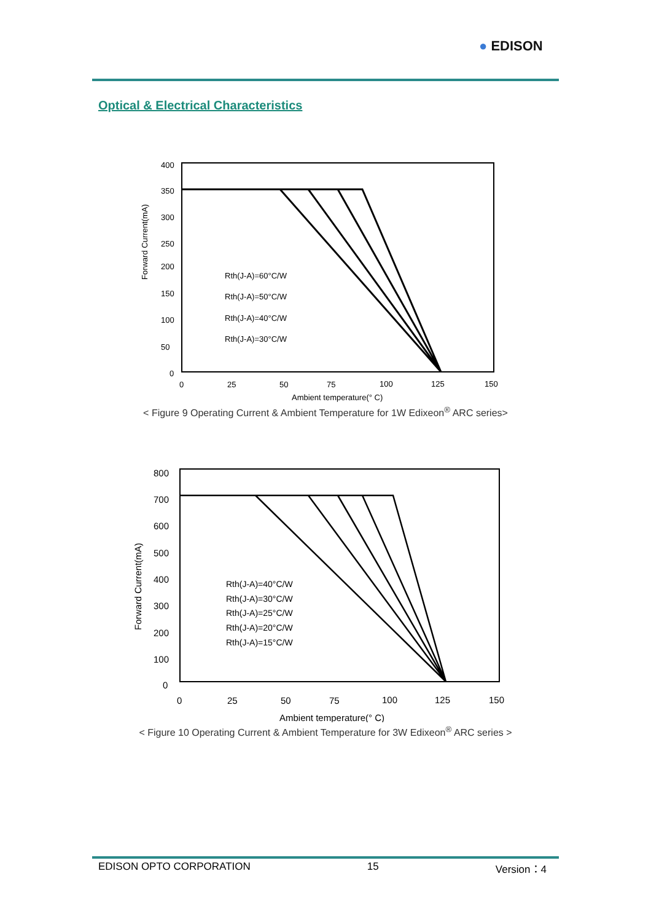● EDISON
Optical & Electrical Characteristics
Forward Current(mA)
400
350
300
250
200
150
100
50
0
0
25
50
75
100
125
150
Ambient temperature(° C)
Rth(J-A)=60°C/W
Rth(J-A)=50°C/W
Rth(J-A)=40°C/W
Rth(J-A)=30°C/W
< Figure 9 Operating Current & Ambient Temperature for 1W Edixeon<sup>®</sup> ARC series>
Forward Current(mA)
800
700
600
500
400
300
200
100
0
0
25
50
75
100
125
150
Ambient temperature(° C)
Rth(J-A)=40°C/W
Rth(J-A)=30°C/W
Rth(J-A)=25°C/W
Rth(J-A)=20°C/W
Rth(J-A)=15°C/W
< Figure 10 Operating Current & Ambient Temperature for 3W Edixeon<sup>®</sup> ARC series >
EDISON OPTO CORPORATION 15 Version：4